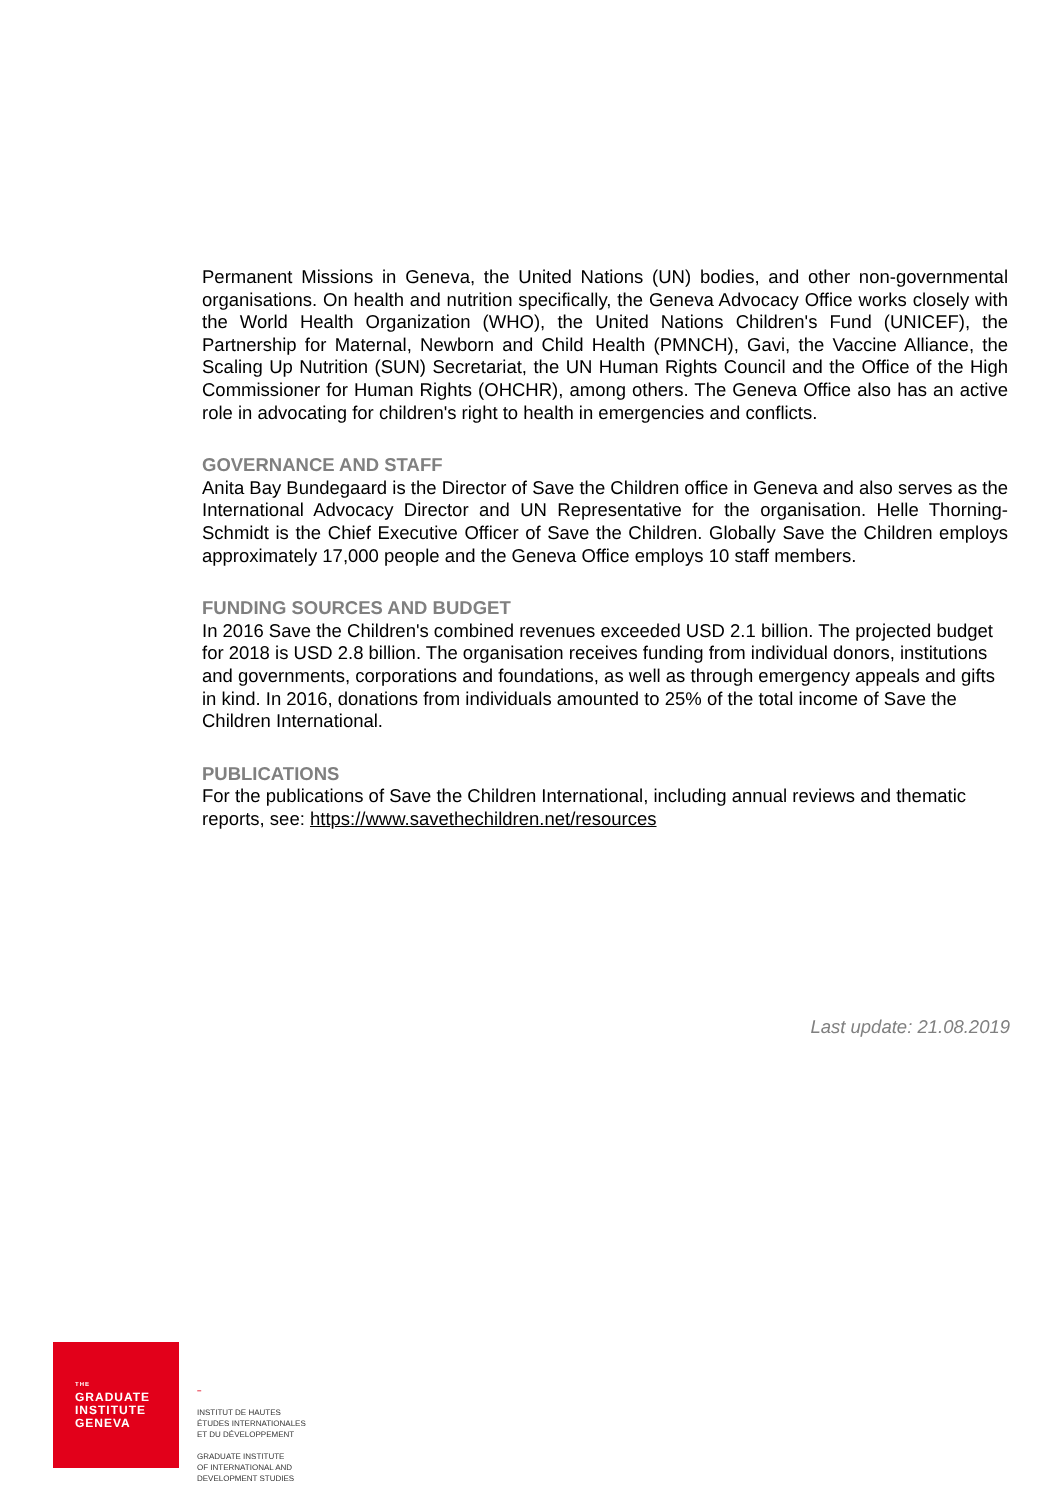Permanent Missions in Geneva, the United Nations (UN) bodies, and other non-governmental organisations. On health and nutrition specifically, the Geneva Advocacy Office works closely with the World Health Organization (WHO), the United Nations Children's Fund (UNICEF), the Partnership for Maternal, Newborn and Child Health (PMNCH), Gavi, the Vaccine Alliance, the Scaling Up Nutrition (SUN) Secretariat, the UN Human Rights Council and the Office of the High Commissioner for Human Rights (OHCHR), among others. The Geneva Office also has an active role in advocating for children's right to health in emergencies and conflicts.
GOVERNANCE AND STAFF
Anita Bay Bundegaard is the Director of Save the Children office in Geneva and also serves as the International Advocacy Director and UN Representative for the organisation. Helle Thorning-Schmidt is the Chief Executive Officer of Save the Children. Globally Save the Children employs approximately 17,000 people and the Geneva Office employs 10 staff members.
FUNDING SOURCES AND BUDGET
In 2016 Save the Children's combined revenues exceeded USD 2.1 billion. The projected budget for 2018 is USD 2.8 billion. The organisation receives funding from individual donors, institutions and governments, corporations and foundations, as well as through emergency appeals and gifts in kind. In 2016, donations from individuals amounted to 25% of the total income of Save the Children International.
PUBLICATIONS
For the publications of Save the Children International, including annual reviews and thematic reports, see: https://www.savethechildren.net/resources
Last update: 21.08.2019
THE
GRADUATE
INSTITUTE
GENEVA
–
INSTITUT DE HAUTES
ÉTUDES INTERNATIONALES
ET DU DÉVELOPPEMENT
GRADUATE INSTITUTE
OF INTERNATIONAL AND
DEVELOPMENT STUDIES